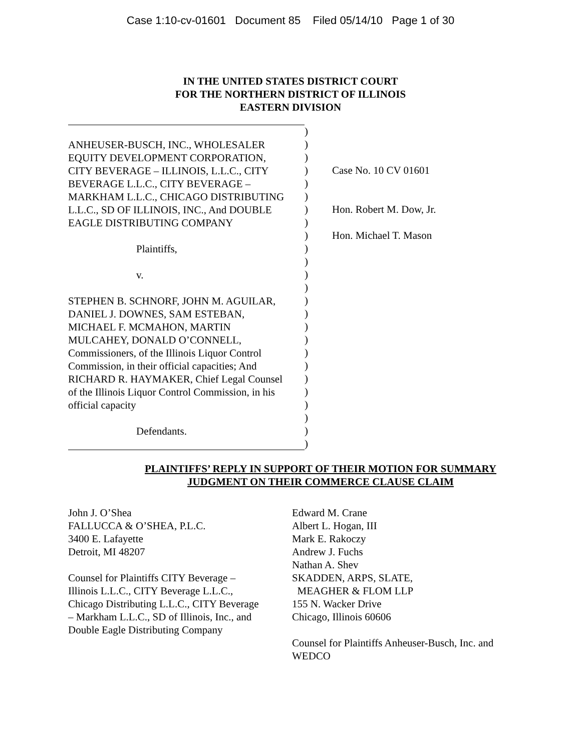Case 1:10-cv-01601 Document 85 Filed 05/14/10 Page 1 of 30
IN THE UNITED STATES DISTRICT COURT
FOR THE NORTHERN DISTRICT OF ILLINOIS
EASTERN DIVISION
ANHEUSER-BUSCH, INC., WHOLESALER
EQUITY DEVELOPMENT CORPORATION,
CITY BEVERAGE – ILLINOIS, L.L.C., CITY
BEVERAGE L.L.C., CITY BEVERAGE –
MARKHAM L.L.C., CHICAGO DISTRIBUTING
L.L.C., SD OF ILLINOIS, INC., And DOUBLE
EAGLE DISTRIBUTING COMPANY
Plaintiffs,
v.
STEPHEN B. SCHNORF, JOHN M. AGUILAR,
DANIEL J. DOWNES, SAM ESTEBAN,
MICHAEL F. MCMAHON, MARTIN
MULCAHEY, DONALD O’CONNELL,
Commissioners, of the Illinois Liquor Control
Commission, in their official capacities; And
RICHARD R. HAYMAKER, Chief Legal Counsel
of the Illinois Liquor Control Commission, in his
official capacity
Defendants.
) ) ) ) ) ) ) ) ) ) ) ) ) ) ) ) ) ) ) ) ) ) ) ) )
Case No. 10 CV 01601
Hon. Robert M. Dow, Jr.
Hon. Michael T. Mason
PLAINTIFFS’ REPLY IN SUPPORT OF THEIR MOTION FOR SUMMARY
JUDGMENT ON THEIR COMMERCE CLAUSE CLAIM
John J. O’Shea
FALLUCCA & O’SHEA, P.L.C.
3400 E. Lafayette
Detroit, MI 48207
Counsel for Plaintiffs CITY Beverage –
Illinois L.L.C., CITY Beverage L.L.C.,
Chicago Distributing L.L.C., CITY Beverage
– Markham L.L.C., SD of Illinois, Inc., and
Double Eagle Distributing Company
Edward M. Crane
Albert L. Hogan, III
Mark E. Rakoczy
Andrew J. Fuchs
Nathan A. Shev
SKADDEN, ARPS, SLATE,
MEAGHER & FLOM LLP
155 N. Wacker Drive
Chicago, Illinois 60606
Counsel for Plaintiffs Anheuser-Busch, Inc. and
WEDCO